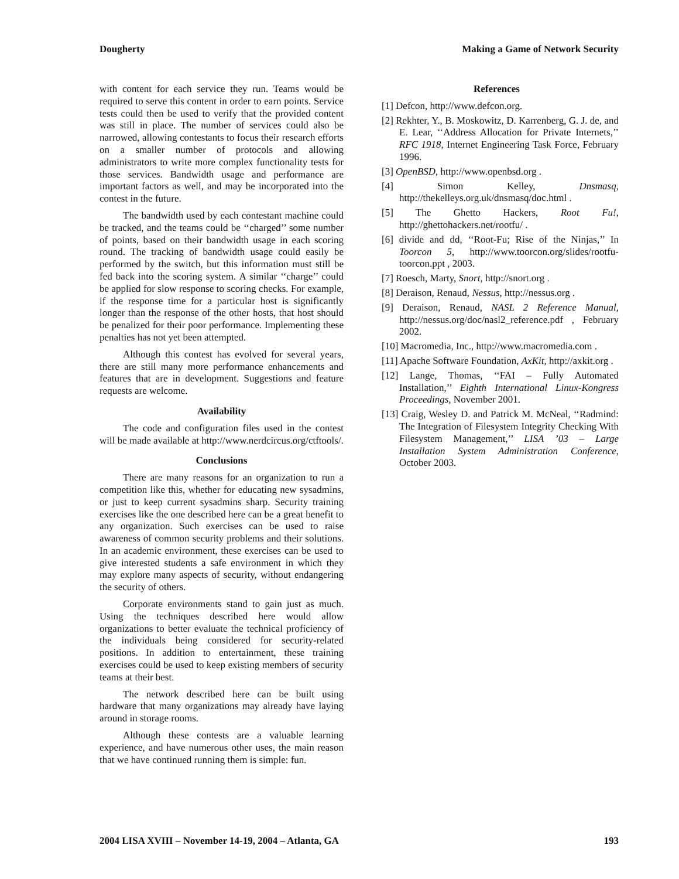Dougherty Making a Game of Network Security
with content for each service they run. Teams would be required to serve this content in order to earn points. Service tests could then be used to verify that the provided content was still in place. The number of services could also be narrowed, allowing contestants to focus their research efforts on a smaller number of protocols and allowing administrators to write more complex functionality tests for those services. Bandwidth usage and performance are important factors as well, and may be incorporated into the contest in the future.
The bandwidth used by each contestant machine could be tracked, and the teams could be ‘‘charged’’ some number of points, based on their bandwidth usage in each scoring round. The tracking of bandwidth usage could easily be performed by the switch, but this information must still be fed back into the scoring system. A similar ‘‘charge’’ could be applied for slow response to scoring checks. For example, if the response time for a particular host is significantly longer than the response of the other hosts, that host should be penalized for their poor performance. Implementing these penalties has not yet been attempted.
Although this contest has evolved for several years, there are still many more performance enhancements and features that are in development. Suggestions and feature requests are welcome.
Availability
The code and configuration files used in the contest will be made available at http://www.nerdcircus.org/ctftools/.
Conclusions
There are many reasons for an organization to run a competition like this, whether for educating new sysadmins, or just to keep current sysadmins sharp. Security training exercises like the one described here can be a great benefit to any organization. Such exercises can be used to raise awareness of common security problems and their solutions. In an academic environment, these exercises can be used to give interested students a safe environment in which they may explore many aspects of security, without endangering the security of others.
Corporate environments stand to gain just as much. Using the techniques described here would allow organizations to better evaluate the technical proficiency of the individuals being considered for security-related positions. In addition to entertainment, these training exercises could be used to keep existing members of security teams at their best.
The network described here can be built using hardware that many organizations may already have laying around in storage rooms.
Although these contests are a valuable learning experience, and have numerous other uses, the main reason that we have continued running them is simple: fun.
References
[1] Defcon, http://www.defcon.org.
[2] Rekhter, Y., B. Moskowitz, D. Karrenberg, G. J. de, and E. Lear, ‘‘Address Allocation for Private Internets,’’ RFC 1918, Internet Engineering Task Force, February 1996.
[3] OpenBSD, http://www.openbsd.org .
[4] Simon Kelley, Dnsmasq, http://thekelleys.org.uk/dnsmasq/doc.html .
[5] The Ghetto Hackers, Root Fu!, http://ghettohackers.net/rootfu/ .
[6] divide and dd, ‘‘Root-Fu; Rise of the Ninjas,’’ In Toorcon 5, http://www.toorcon.org/slides/rootfu-toorcon.ppt , 2003.
[7] Roesch, Marty, Snort, http://snort.org .
[8] Deraison, Renaud, Nessus, http://nessus.org .
[9] Deraison, Renaud, NASL 2 Reference Manual, http://nessus.org/doc/nasl2_reference.pdf , February 2002.
[10] Macromedia, Inc., http://www.macromedia.com .
[11] Apache Software Foundation, AxKit, http://axkit.org .
[12] Lange, Thomas, ‘‘FAI – Fully Automated Installation,’’ Eighth International Linux-Kongress Proceedings, November 2001.
[13] Craig, Wesley D. and Patrick M. McNeal, ‘‘Radmind: The Integration of Filesystem Integrity Checking With Filesystem Management,’’ LISA ’03 – Large Installation System Administration Conference, October 2003.
2004 LISA XVIII – November 14-19, 2004 – Atlanta, GA 193